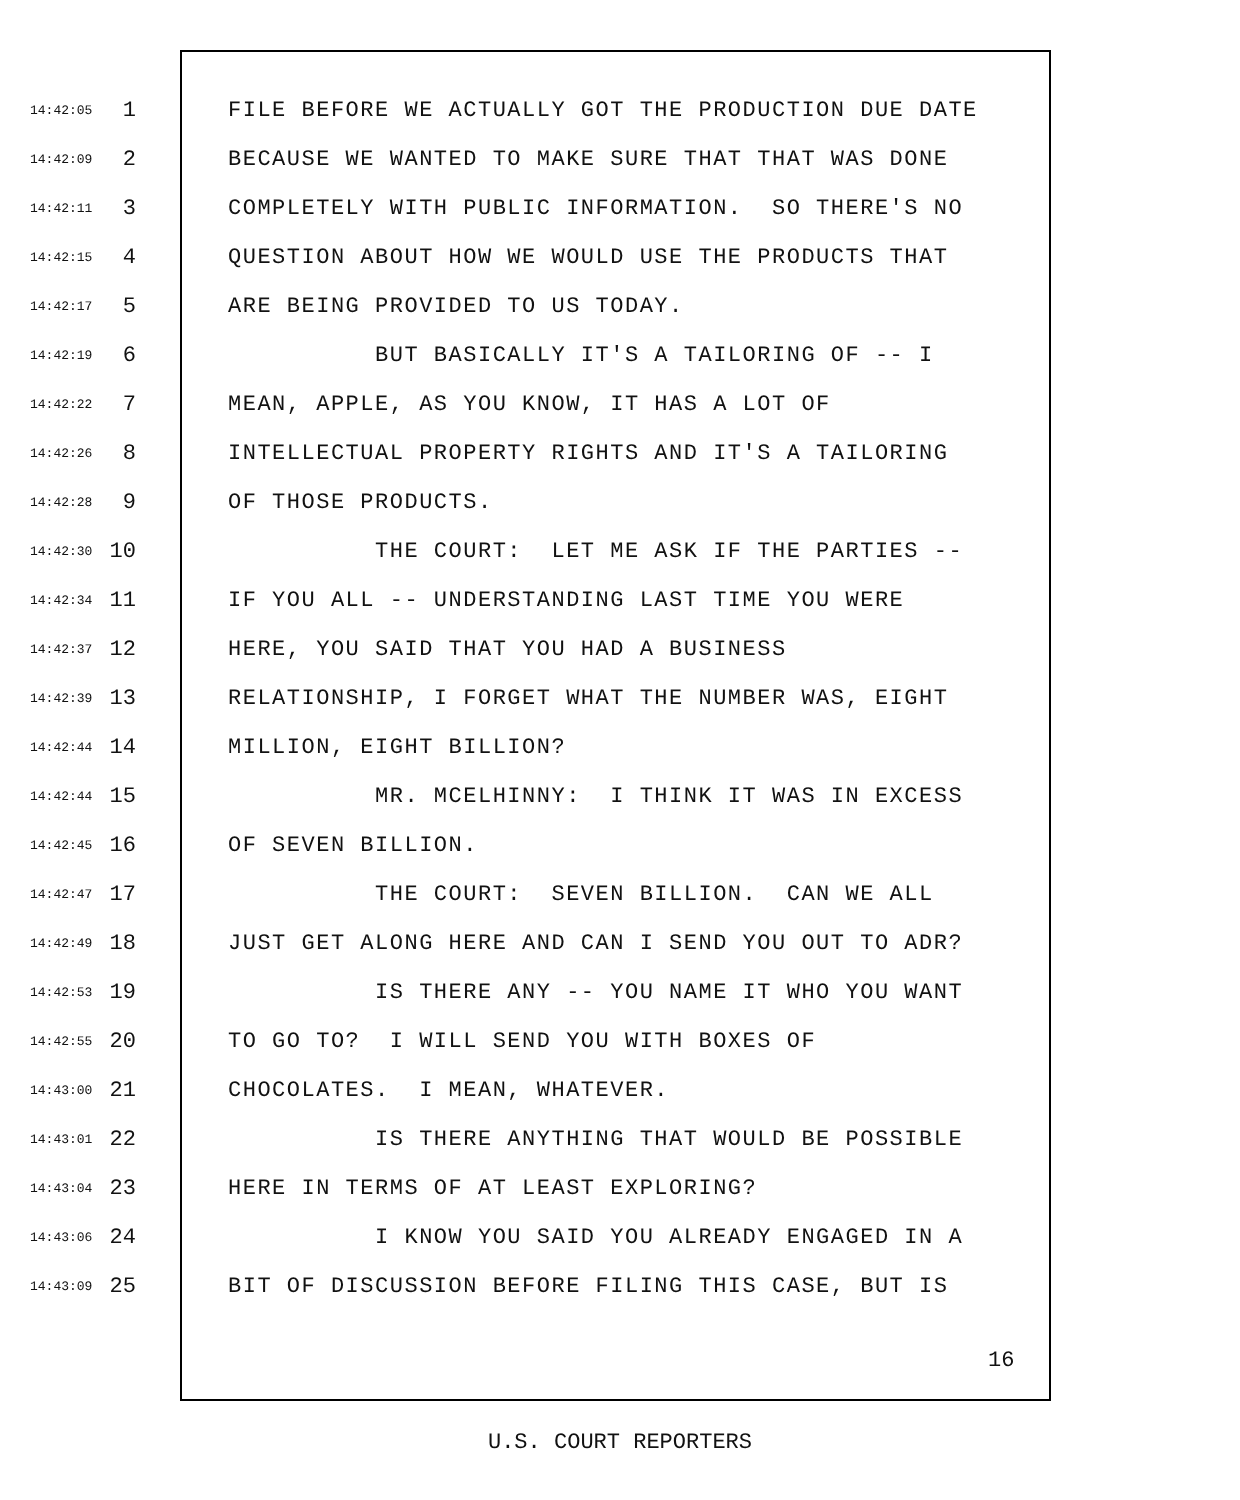14:42:05 1 FILE BEFORE WE ACTUALLY GOT THE PRODUCTION DUE DATE
14:42:09 2 BECAUSE WE WANTED TO MAKE SURE THAT THAT WAS DONE
14:42:11 3 COMPLETELY WITH PUBLIC INFORMATION. SO THERE'S NO
14:42:15 4 QUESTION ABOUT HOW WE WOULD USE THE PRODUCTS THAT
14:42:17 5 ARE BEING PROVIDED TO US TODAY.
14:42:19 6 BUT BASICALLY IT'S A TAILORING OF -- I
14:42:22 7 MEAN, APPLE, AS YOU KNOW, IT HAS A LOT OF
14:42:26 8 INTELLECTUAL PROPERTY RIGHTS AND IT'S A TAILORING
14:42:28 9 OF THOSE PRODUCTS.
14:42:30 10 THE COURT: LET ME ASK IF THE PARTIES --
14:42:34 11 IF YOU ALL -- UNDERSTANDING LAST TIME YOU WERE
14:42:37 12 HERE, YOU SAID THAT YOU HAD A BUSINESS
14:42:39 13 RELATIONSHIP, I FORGET WHAT THE NUMBER WAS, EIGHT
14:42:44 14 MILLION, EIGHT BILLION?
14:42:44 15 MR. MCELHINNY: I THINK IT WAS IN EXCESS
14:42:45 16 OF SEVEN BILLION.
14:42:47 17 THE COURT: SEVEN BILLION. CAN WE ALL
14:42:49 18 JUST GET ALONG HERE AND CAN I SEND YOU OUT TO ADR?
14:42:53 19 IS THERE ANY -- YOU NAME IT WHO YOU WANT
14:42:55 20 TO GO TO? I WILL SEND YOU WITH BOXES OF
14:43:00 21 CHOCOLATES. I MEAN, WHATEVER.
14:43:01 22 IS THERE ANYTHING THAT WOULD BE POSSIBLE
14:43:04 23 HERE IN TERMS OF AT LEAST EXPLORING?
14:43:06 24 I KNOW YOU SAID YOU ALREADY ENGAGED IN A
14:43:09 25 BIT OF DISCUSSION BEFORE FILING THIS CASE, BUT IS
16
U.S. COURT REPORTERS